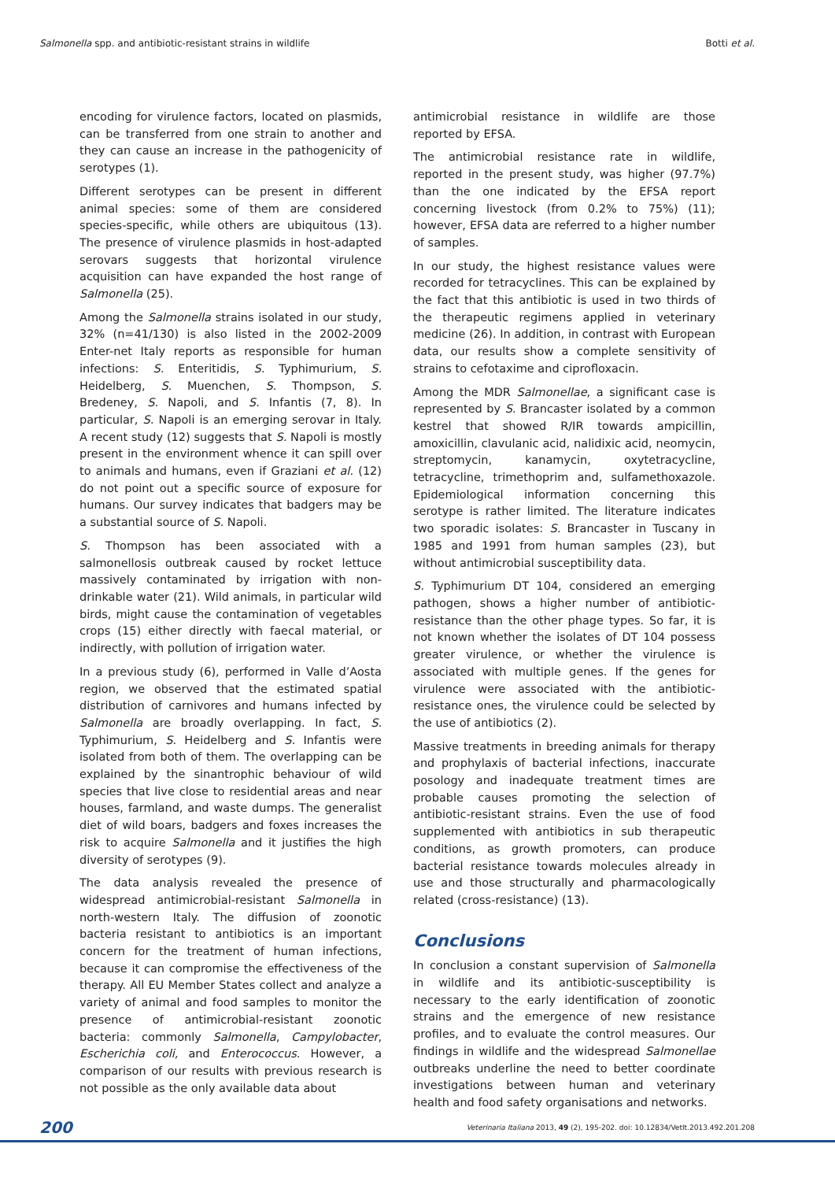Salmonella spp. and antibiotic-resistant strains in wildlife Botti et al.
encoding for virulence factors, located on plasmids, can be transferred from one strain to another and they can cause an increase in the pathogenicity of serotypes (1).
Different serotypes can be present in different animal species: some of them are considered species-specific, while others are ubiquitous (13). The presence of virulence plasmids in host-adapted serovars suggests that horizontal virulence acquisition can have expanded the host range of Salmonella (25).
Among the Salmonella strains isolated in our study, 32% (n=41/130) is also listed in the 2002-2009 Enter-net Italy reports as responsible for human infections: S. Enteritidis, S. Typhimurium, S. Heidelberg, S. Muenchen, S. Thompson, S. Bredeney, S. Napoli, and S. Infantis (7, 8). In particular, S. Napoli is an emerging serovar in Italy. A recent study (12) suggests that S. Napoli is mostly present in the environment whence it can spill over to animals and humans, even if Graziani et al. (12) do not point out a specific source of exposure for humans. Our survey indicates that badgers may be a substantial source of S. Napoli.
S. Thompson has been associated with a salmonellosis outbreak caused by rocket lettuce massively contaminated by irrigation with non-drinkable water (21). Wild animals, in particular wild birds, might cause the contamination of vegetables crops (15) either directly with faecal material, or indirectly, with pollution of irrigation water.
In a previous study (6), performed in Valle d’Aosta region, we observed that the estimated spatial distribution of carnivores and humans infected by Salmonella are broadly overlapping. In fact, S. Typhimurium, S. Heidelberg and S. Infantis were isolated from both of them. The overlapping can be explained by the sinantrophic behaviour of wild species that live close to residential areas and near houses, farmland, and waste dumps. The generalist diet of wild boars, badgers and foxes increases the risk to acquire Salmonella and it justifies the high diversity of serotypes (9).
The data analysis revealed the presence of widespread antimicrobial-resistant Salmonella in north-western Italy. The diffusion of zoonotic bacteria resistant to antibiotics is an important concern for the treatment of human infections, because it can compromise the effectiveness of the therapy. All EU Member States collect and analyze a variety of animal and food samples to monitor the presence of antimicrobial-resistant zoonotic bacteria: commonly Salmonella, Campylobacter, Escherichia coli, and Enterococcus. However, a comparison of our results with previous research is not possible as the only available data about
antimicrobial resistance in wildlife are those reported by EFSA.
The antimicrobial resistance rate in wildlife, reported in the present study, was higher (97.7%) than the one indicated by the EFSA report concerning livestock (from 0.2% to 75%) (11); however, EFSA data are referred to a higher number of samples.
In our study, the highest resistance values were recorded for tetracyclines. This can be explained by the fact that this antibiotic is used in two thirds of the therapeutic regimens applied in veterinary medicine (26). In addition, in contrast with European data, our results show a complete sensitivity of strains to cefotaxime and ciprofloxacin.
Among the MDR Salmonellae, a significant case is represented by S. Brancaster isolated by a common kestrel that showed R/IR towards ampicillin, amoxicillin, clavulanic acid, nalidixic acid, neomycin, streptomycin, kanamycin, oxytetracycline, tetracycline, trimethoprim and, sulfamethoxazole. Epidemiological information concerning this serotype is rather limited. The literature indicates two sporadic isolates: S. Brancaster in Tuscany in 1985 and 1991 from human samples (23), but without antimicrobial susceptibility data.
S. Typhimurium DT 104, considered an emerging pathogen, shows a higher number of antibiotic-resistance than the other phage types. So far, it is not known whether the isolates of DT 104 possess greater virulence, or whether the virulence is associated with multiple genes. If the genes for virulence were associated with the antibiotic-resistance ones, the virulence could be selected by the use of antibiotics (2).
Massive treatments in breeding animals for therapy and prophylaxis of bacterial infections, inaccurate posology and inadequate treatment times are probable causes promoting the selection of antibiotic-resistant strains. Even the use of food supplemented with antibiotics in sub therapeutic conditions, as growth promoters, can produce bacterial resistance towards molecules already in use and those structurally and pharmacologically related (cross-resistance) (13).
Conclusions
In conclusion a constant supervision of Salmonella in wildlife and its antibiotic-susceptibility is necessary to the early identification of zoonotic strains and the emergence of new resistance profiles, and to evaluate the control measures. Our findings in wildlife and the widespread Salmonellae outbreaks underline the need to better coordinate investigations between human and veterinary health and food safety organisations and networks.
200 Veterinaria Italiana 2013, 49 (2), 195-202. doi: 10.12834/VetIt.2013.492.201.208